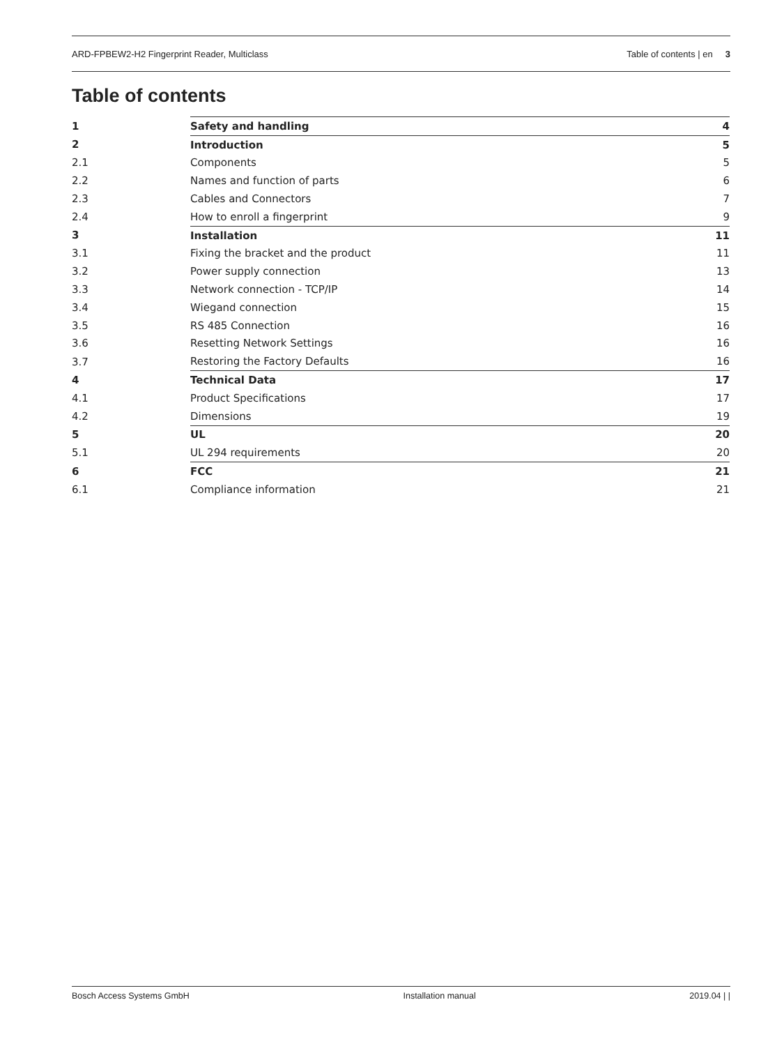ARD-FPBEW2-H2 Fingerprint Reader, Multiclass Table of contents | en 3
Table of contents
| 1 | Safety and handling | 4 |
| 2 | Introduction | 5 |
| 2.1 | Components | 5 |
| 2.2 | Names and function of parts | 6 |
| 2.3 | Cables and Connectors | 7 |
| 2.4 | How to enroll a fingerprint | 9 |
| 3 | Installation | 11 |
| 3.1 | Fixing the bracket and the product | 11 |
| 3.2 | Power supply connection | 13 |
| 3.3 | Network connection - TCP/IP | 14 |
| 3.4 | Wiegand connection | 15 |
| 3.5 | RS 485 Connection | 16 |
| 3.6 | Resetting Network Settings | 16 |
| 3.7 | Restoring the Factory Defaults | 16 |
| 4 | Technical Data | 17 |
| 4.1 | Product Specifications | 17 |
| 4.2 | Dimensions | 19 |
| 5 | UL | 20 |
| 5.1 | UL 294 requirements | 20 |
| 6 | FCC | 21 |
| 6.1 | Compliance information | 21 |
Bosch Access Systems GmbH Installation manual 2019.04 | |